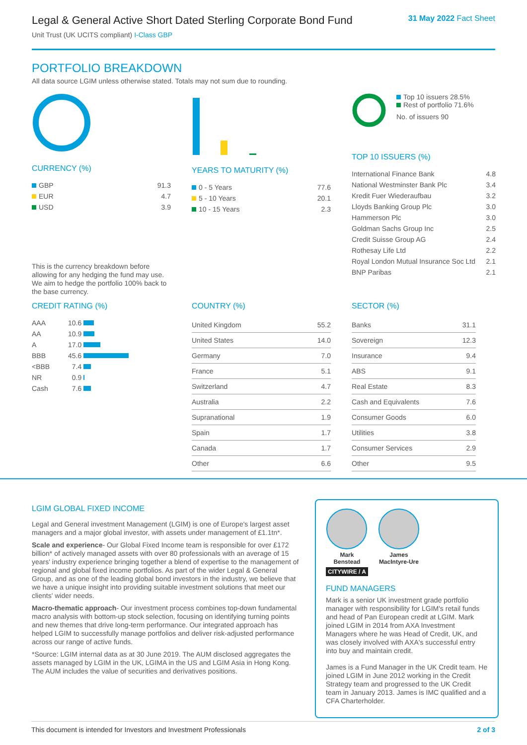Legal & General Active Short Dated Sterling Corporate Bond Fund
Unit Trust (UK UCITS compliant) I-Class GBP
31 May 2022 Fact Sheet
PORTFOLIO BREAKDOWN
All data source LGIM unless otherwise stated. Totals may not sum due to rounding.
CURRENCY (%)
| GBP | 91.3 |
| EUR | 4.7 |
| USD | 3.9 |
This is the currency breakdown before allowing for any hedging the fund may use. We aim to hedge the portfolio 100% back to the base currency.
YEARS TO MATURITY (%)
| 0 - 5 Years | 77.6 |
| 5 - 10 Years | 20.1 |
| 10 - 15 Years | 2.3 |
Top 10 issuers 28.5%
Rest of portfolio 71.6%
No. of issuers 90
TOP 10 ISSUERS (%)
| International Finance Bank | 4.8 |
| National Westminster Bank Plc | 3.4 |
| Kredit Fuer Wiederaufbau | 3.2 |
| Lloyds Banking Group Plc | 3.0 |
| Hammerson Plc | 3.0 |
| Goldman Sachs Group Inc | 2.5 |
| Credit Suisse Group AG | 2.4 |
| Rothesay Life Ltd | 2.2 |
| Royal London Mutual Insurance Soc Ltd | 2.1 |
| BNP Paribas | 2.1 |
CREDIT RATING (%)
| AAA | 10.6 | |
| AA | 10.9 | |
| A | 17.0 | |
| BBB | 45.6 | |
| <BBB | 7.4 | |
| NR | 0.9 | |
| Cash | 7.6 | |
COUNTRY (%)
| United Kingdom | 55.2 |
| United States | 14.0 |
| Germany | 7.0 |
| France | 5.1 |
| Switzerland | 4.7 |
| Australia | 2.2 |
| Supranational | 1.9 |
| Spain | 1.7 |
| Canada | 1.7 |
| Other | 6.6 |
SECTOR (%)
| Banks | 31.1 |
| Sovereign | 12.3 |
| Insurance | 9.4 |
| ABS | 9.1 |
| Real Estate | 8.3 |
| Cash and Equivalents | 7.6 |
| Consumer Goods | 6.0 |
| Utilities | 3.8 |
| Consumer Services | 2.9 |
| Other | 9.5 |
LGIM GLOBAL FIXED INCOME
Legal and General investment Management (LGIM) is one of Europe's largest asset managers and a major global investor, with assets under management of £1.1tn*.
Scale and experience- Our Global Fixed Income team is responsible for over £172 billion* of actively managed assets with over 80 professionals with an average of 15 years' industry experience bringing together a blend of expertise to the management of regional and global fixed income portfolios. As part of the wider Legal & General Group, and as one of the leading global bond investors in the industry, we believe that we have a unique insight into providing suitable investment solutions that meet our clients' wider needs.
Macro-thematic approach- Our investment process combines top-down fundamental macro analysis with bottom-up stock selection, focusing on identifying turning points and new themes that drive long-term performance. Our integrated approach has helped LGIM to successfully manage portfolios and deliver risk-adjusted performance across our range of active funds.
*Source: LGIM internal data as at 30 June 2019. The AUM disclosed aggregates the assets managed by LGIM in the UK, LGIMA in the US and LGIM Asia in Hong Kong. The AUM includes the value of securities and derivatives positions.
Mark
Benstead
CITYWIRE / A
James
MacIntyre-Ure
FUND MANAGERS
Mark is a senior UK investment grade portfolio manager with responsibility for LGIM's retail funds and head of Pan European credit at LGIM. Mark joined LGIM in 2014 from AXA Investment Managers where he was Head of Credit, UK, and was closely involved with AXA's successful entry into buy and maintain credit.
James is a Fund Manager in the UK Credit team. He joined LGIM in June 2012 working in the Credit Strategy team and progressed to the UK Credit team in January 2013. James is IMC qualified and a CFA Charterholder.
This document is intended for Investors and Investment Professionals 2 of 3